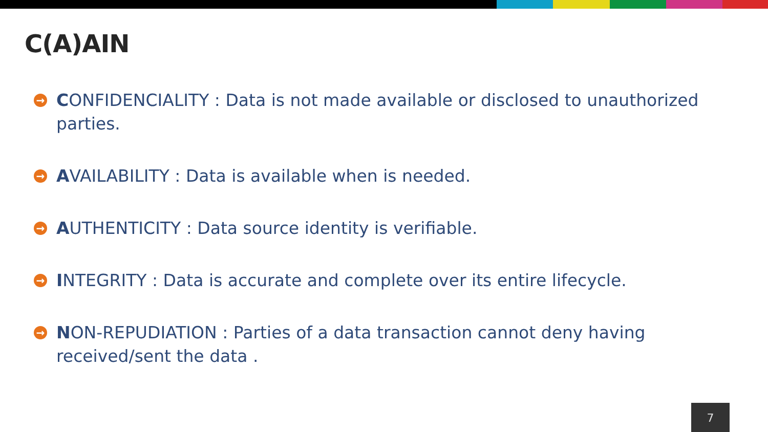C(A)AIN
→ CONFIDENCIALITY : Data is not made available or disclosed to unauthorized parties.
→ AVAILABILITY : Data is available when is needed.
→ AUTHENTICITY : Data source identity is verifiable.
→ INTEGRITY : Data is accurate and complete over its entire lifecycle.
→ NON-REPUDIATION : Parties of a data transaction cannot deny having received/sent the data .
7